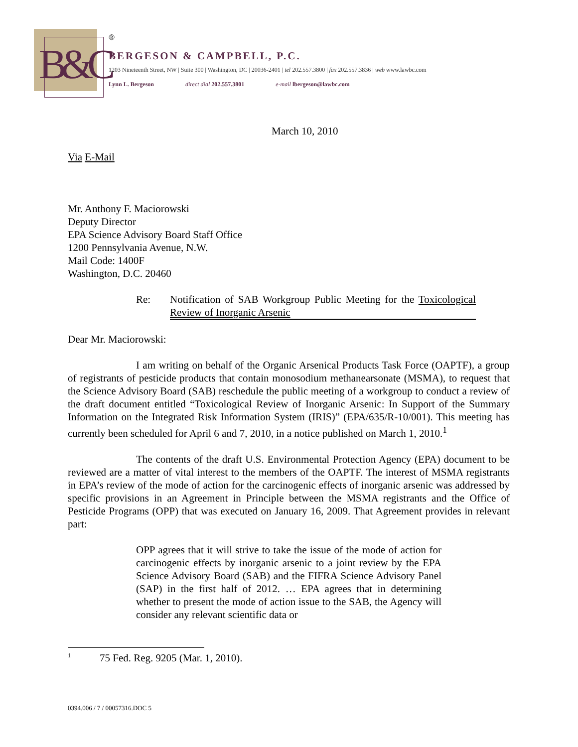B&C
®
BERGESON & CAMPBELL, P.C.
1203 Nineteenth Street, NW | Suite 300 | Washington, DC | 20036-2401 | tel 202.557.3800 | fax 202.557.3836 | web www.lawbc.com
Lynn L. Bergeson direct dial 202.557.3801 e-mail lbergeson@lawbc.com
March 10, 2010
Via E-Mail
Mr. Anthony F. Maciorowski
Deputy Director
EPA Science Advisory Board Staff Office
1200 Pennsylvania Avenue, N.W.
Mail Code: 1400F
Washington, D.C. 20460
Re: Notification of SAB Workgroup Public Meeting for the Toxicological Review of Inorganic Arsenic
Dear Mr. Maciorowski:
I am writing on behalf of the Organic Arsenical Products Task Force (OAPTF), a group of registrants of pesticide products that contain monosodium methanearsonate (MSMA), to request that the Science Advisory Board (SAB) reschedule the public meeting of a workgroup to conduct a review of the draft document entitled “Toxicological Review of Inorganic Arsenic: In Support of the Summary Information on the Integrated Risk Information System (IRIS)” (EPA/635/R-10/001). This meeting has currently been scheduled for April 6 and 7, 2010, in a notice published on March 1, 2010.<sup>1</sup>
The contents of the draft U.S. Environmental Protection Agency (EPA) document to be reviewed are a matter of vital interest to the members of the OAPTF. The interest of MSMA registrants in EPA’s review of the mode of action for the carcinogenic effects of inorganic arsenic was addressed by specific provisions in an Agreement in Principle between the MSMA registrants and the Office of Pesticide Programs (OPP) that was executed on January 16, 2009. That Agreement provides in relevant part:
OPP agrees that it will strive to take the issue of the mode of action for carcinogenic effects by inorganic arsenic to a joint review by the EPA Science Advisory Board (SAB) and the FIFRA Science Advisory Panel (SAP) in the first half of 2012. … EPA agrees that in determining whether to present the mode of action issue to the SAB, the Agency will consider any relevant scientific data or
<sup>1</sup> 75 Fed. Reg. 9205 (Mar. 1, 2010).
0394.006 / 7 / 00057316.DOC 5